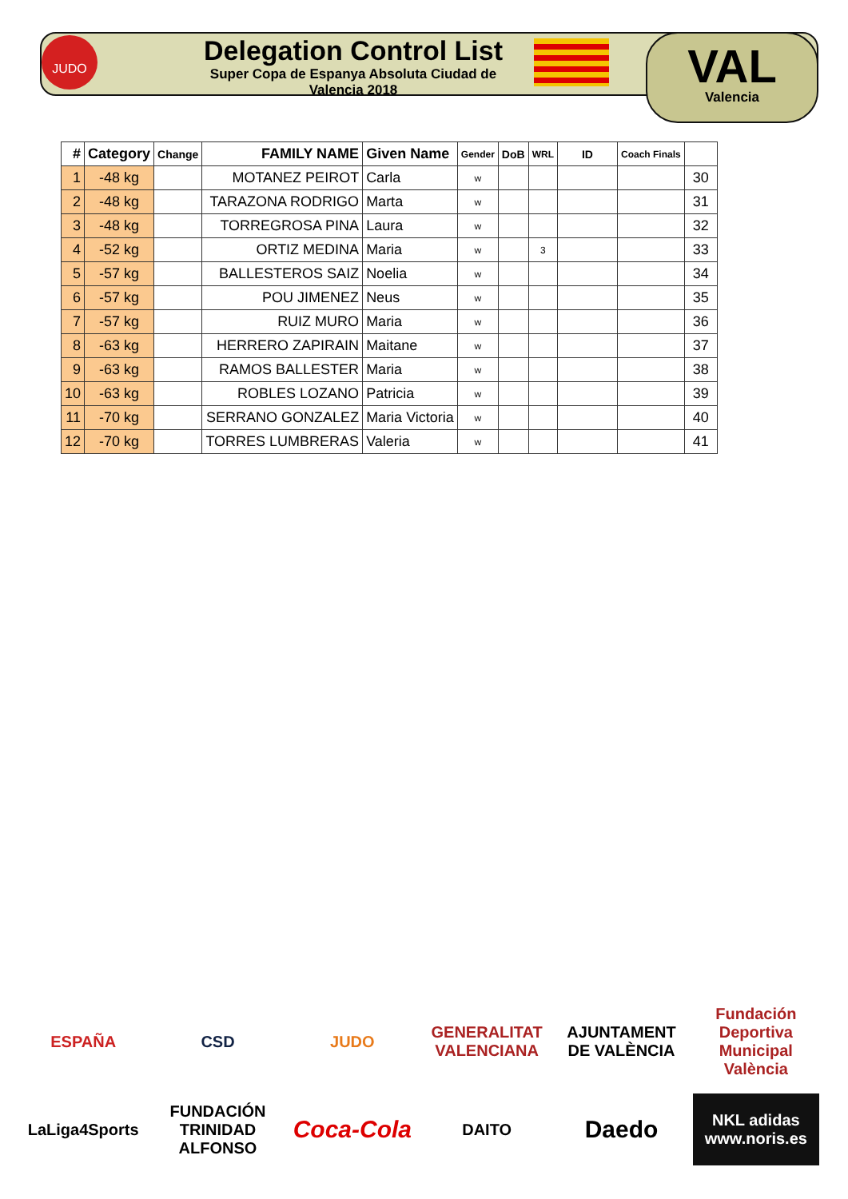JUDO
Delegation Control List
Super Copa de Espanya Absoluta Ciudad de Valencia 2018
VAL
Valencia
| # | Category | Change | FAMILY NAME | Given Name | Gender | DoB | WRL | ID | Coach Finals | |
| --- | --- | --- | --- | --- | --- | --- | --- | --- | --- | --- |
| 1 | -48 kg | | MOTANEZ PEIROT | Carla | w | | | | | 30 |
| 2 | -48 kg | | TARAZONA RODRIGO | Marta | w | | | | | 31 |
| 3 | -48 kg | | TORREGROSA PINA | Laura | w | | | | | 32 |
| 4 | -52 kg | | ORTIZ MEDINA | Maria | w | | 3 | | | 33 |
| 5 | -57 kg | | BALLESTEROS SAIZ | Noelia | w | | | | | 34 |
| 6 | -57 kg | | POU JIMENEZ | Neus | w | | | | | 35 |
| 7 | -57 kg | | RUIZ MURO | Maria | w | | | | | 36 |
| 8 | -63 kg | | HERRERO ZAPIRAIN | Maitane | w | | | | | 37 |
| 9 | -63 kg | | RAMOS BALLESTER | Maria | w | | | | | 38 |
| 10 | -63 kg | | ROBLES LOZANO | Patricia | w | | | | | 39 |
| 11 | -70 kg | | SERRANO GONZALEZ | Maria Victoria | w | | | | | 40 |
| 12 | -70 kg | | TORRES LUMBRERAS | Valeria | w | | | | | 41 |
ESPAÑA
CSD
JUDO
GENERALITAT VALENCIANA
AJUNTAMENT DE VALÈNCIA
Fundación Deportiva Municipal València
LaLiga4Sports
FUNDACIÓN TRINIDAD ALFONSO
Coca-Cola
DAITO
Daedo
NKL adidas www.noris.es